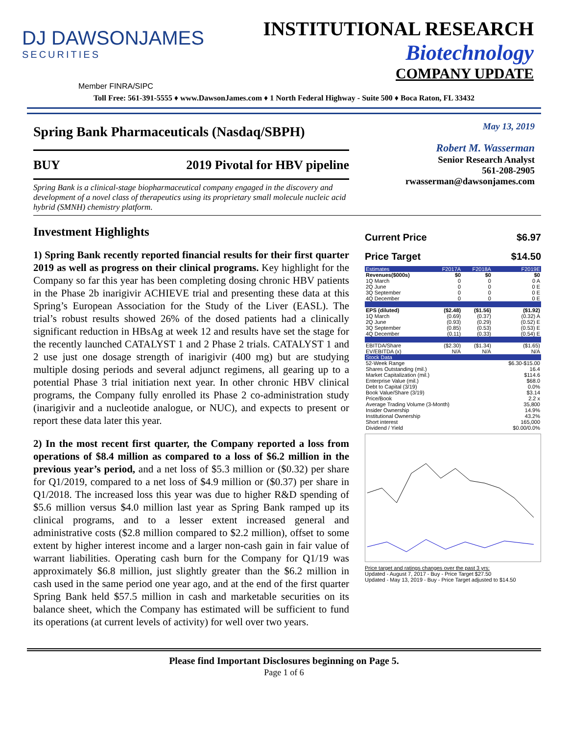DJ DAWSONJAMES
SECURITIES
INSTITUTIONAL RESEARCH
Biotechnology
COMPANY UPDATE
Member FINRA/SIPC
Toll Free: 561-391-5555 ♦ www.DawsonJames.com ♦ 1 North Federal Highway - Suite 500 ♦ Boca Raton, FL 33432
Spring Bank Pharmaceuticals (Nasdaq/SBPH)
BUY 2019 Pivotal for HBV pipeline
Spring Bank is a clinical-stage biopharmaceutical company engaged in the discovery and development of a novel class of therapeutics using its proprietary small molecule nucleic acid hybrid (SMNH) chemistry platform.
May 13, 2019
Robert M. Wasserman
Senior Research Analyst
561-208-2905
rwasserman@dawsonjames.com
Investment Highlights
1) Spring Bank recently reported financial results for their first quarter 2019 as well as progress on their clinical programs. Key highlight for the Company so far this year has been completing dosing chronic HBV patients in the Phase 2b inarigivir ACHIEVE trial and presenting these data at this Spring’s European Association for the Study of the Liver (EASL). The trial’s robust results showed 26% of the dosed patients had a clinically significant reduction in HBsAg at week 12 and results have set the stage for the recently launched CATALYST 1 and 2 Phase 2 trials. CATALYST 1 and 2 use just one dosage strength of inarigivir (400 mg) but are studying multiple dosing periods and several adjunct regimens, all gearing up to a potential Phase 3 trial initiation next year. In other chronic HBV clinical programs, the Company fully enrolled its Phase 2 co-administration study (inarigivir and a nucleotide analogue, or NUC), and expects to present or report these data later this year.
2) In the most recent first quarter, the Company reported a loss from operations of $8.4 million as compared to a loss of $6.2 million in the previous year’s period, and a net loss of $5.3 million or ($0.32) per share for Q1/2019, compared to a net loss of $4.9 million or ($0.37) per share in Q1/2018. The increased loss this year was due to higher R&D spending of $5.6 million versus $4.0 million last year as Spring Bank ramped up its clinical programs, and to a lesser extent increased general and administrative costs ($2.8 million compared to $2.2 million), offset to some extent by higher interest income and a larger non-cash gain in fair value of warrant liabilities. Operating cash burn for the Company for Q1/19 was approximately $6.8 million, just slightly greater than the $6.2 million in cash used in the same period one year ago, and at the end of the first quarter Spring Bank held $57.5 million in cash and marketable securities on its balance sheet, which the Company has estimated will be sufficient to fund its operations (at current levels of activity) for well over two years.
| Current Price | $6.97 |
| Price Target | $14.50 |
| Estimates | F2017A | F2018A | F2019E |
| --- | --- | --- | --- |
| Revenues($000s) | $0 | $0 | $0 |
| 1Q March | 0 | 0 | 0 A |
| 2Q June | 0 | 0 | 0 E |
| 3Q September | 0 | 0 | 0 E |
| 4Q December | 0 | 0 | 0 E |
| EPS (diluted) | ($2.48) | ($1.56) | ($1.92) |
| 1Q March | (0.69) | (0.37) | (0.32) A |
| 2Q June | (0.93) | (0.29) | (0.52) E |
| 3Q September | (0.85) | (0.53) | (0.53) E |
| 4Q December | (0.11) | (0.33) | (0.54) E |
| EBITDA/Share | ($2.30) | ($1.34) | ($1.65) |
| EV/EBITDA (x) | N/A | N/A | N/A |
| Stock Data | | | |
| 52-Week Range | | | $6.30-$15.00 |
| Shares Outstanding (mil.) | | | 16.4 |
| Market Capitalization (mil.) | | | $114.6 |
| Enterprise Value (mil.) | | | $68.0 |
| Debt to Capital (3/19) | | | 0.0% |
| Book Value/Share (3/19) | | | $3.14 |
| Price/Book | | | 2.2 x |
| Average Trading Volume (3-Month) | | | 35,800 |
| Insider Ownership | | | 14.9% |
| Institutional Ownership | | | 43.2% |
| Short interest | | | 165,000 |
| Dividend / Yield | | | $0.00/0.0% |
Price target and ratings changes over the past 3 yrs:
Updated - August 7, 2017 - Buy - Price Target $27.50
Updated - May 13, 2019 - Buy - Price Target adjusted to $14.50
Please find Important Disclosures beginning on Page 5.
Page 1 of 6